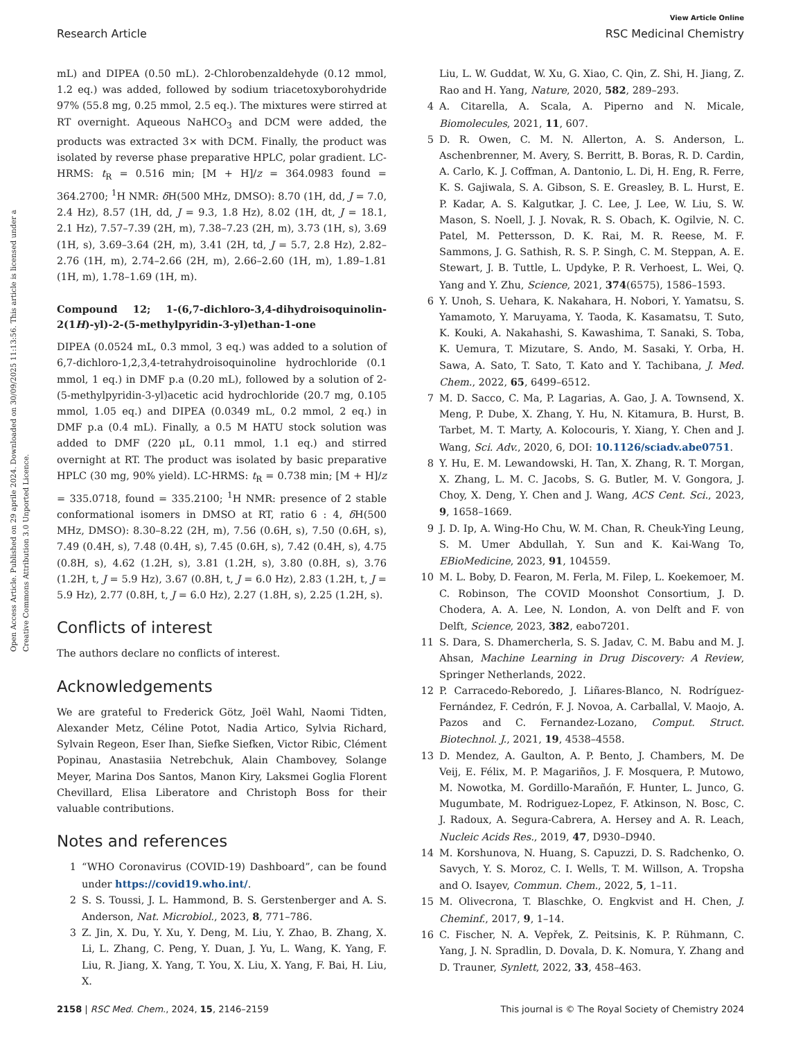View Article Online
Research Article RSC Medicinal Chemistry
Open Access Article. Published on 29 aprile 2024. Downloaded on 30/09/2025 11:13:56. This article is licensed under a Creative Commons Attribution 3.0 Unported Licence.
mL) and DIPEA (0.50 mL). 2-Chlorobenzaldehyde (0.12 mmol, 1.2 eq.) was added, followed by sodium triacetoxyborohydride 97% (55.8 mg, 0.25 mmol, 2.5 eq.). The mixtures were stirred at RT overnight. Aqueous NaHCO<sub>3</sub> and DCM were added, the products was extracted 3× with DCM. Finally, the product was isolated by reverse phase preparative HPLC, polar gradient. LC-HRMS: t<sub>R</sub> = 0.516 min; [M + H]/z = 364.0983 found = 364.2700; <sup>1</sup>H NMR: δ H(500 MHz, DMSO): 8.70 (1H, dd, J = 7.0, 2.4 Hz), 8.57 (1H, dd, J = 9.3, 1.8 Hz), 8.02 (1H, dt, J = 18.1, 2.1 Hz), 7.57–7.39 (2H, m), 7.38–7.23 (2H, m), 3.73 (1H, s), 3.69 (1H, s), 3.69–3.64 (2H, m), 3.41 (2H, td, J = 5.7, 2.8 Hz), 2.82–2.76 (1H, m), 2.74–2.66 (2H, m), 2.66–2.60 (1H, m), 1.89–1.81 (1H, m), 1.78–1.69 (1H, m).
Compound 12; 1-(6,7-dichloro-3,4-dihydroisoquinolin-2(1H)-yl)-2-(5-methylpyridin-3-yl)ethan-1-one
DIPEA (0.0524 mL, 0.3 mmol, 3 eq.) was added to a solution of 6,7-dichloro-1,2,3,4-tetrahydroisoquinoline hydrochloride (0.1 mmol, 1 eq.) in DMF p.a (0.20 mL), followed by a solution of 2-(5-methylpyridin-3-yl)acetic acid hydrochloride (20.7 mg, 0.105 mmol, 1.05 eq.) and DIPEA (0.0349 mL, 0.2 mmol, 2 eq.) in DMF p.a (0.4 mL). Finally, a 0.5 M HATU stock solution was added to DMF (220 μL, 0.11 mmol, 1.1 eq.) and stirred overnight at RT. The product was isolated by basic preparative HPLC (30 mg, 90% yield). LC-HRMS: t<sub>R</sub> = 0.738 min; [M + H]/z = 335.0718, found = 335.2100; <sup>1</sup>H NMR: presence of 2 stable conformational isomers in DMSO at RT, ratio 6 : 4, δ H(500 MHz, DMSO): 8.30–8.22 (2H, m), 7.56 (0.6H, s), 7.50 (0.6H, s), 7.49 (0.4H, s), 7.48 (0.4H, s), 7.45 (0.6H, s), 7.42 (0.4H, s), 4.75 (0.8H, s), 4.62 (1.2H, s), 3.81 (1.2H, s), 3.80 (0.8H, s), 3.76 (1.2H, t, J = 5.9 Hz), 3.67 (0.8H, t, J = 6.0 Hz), 2.83 (1.2H, t, J = 5.9 Hz), 2.77 (0.8H, t, J = 6.0 Hz), 2.27 (1.8H, s), 2.25 (1.2H, s).
Conflicts of interest
The authors declare no conflicts of interest.
Acknowledgements
We are grateful to Frederick Götz, Joël Wahl, Naomi Tidten, Alexander Metz, Céline Potot, Nadia Artico, Sylvia Richard, Sylvain Regeon, Eser Ihan, Siefke Siefken, Victor Ribic, Clément Popinau, Anastasiia Netrebchuk, Alain Chambovey, Solange Meyer, Marina Dos Santos, Manon Kiry, Laksmei Goglia Florent Chevillard, Elisa Liberatore and Christoph Boss for their valuable contributions.
Notes and references
1 “WHO Coronavirus (COVID-19) Dashboard”, can be found under https://covid19.who.int/.
2 S. S. Toussi, J. L. Hammond, B. S. Gerstenberger and A. S. Anderson, Nat. Microbiol., 2023, 8, 771–786.
3 Z. Jin, X. Du, Y. Xu, Y. Deng, M. Liu, Y. Zhao, B. Zhang, X. Li, L. Zhang, C. Peng, Y. Duan, J. Yu, L. Wang, K. Yang, F. Liu, R. Jiang, X. Yang, T. You, X. Liu, X. Yang, F. Bai, H. Liu, X.
Liu, L. W. Guddat, W. Xu, G. Xiao, C. Qin, Z. Shi, H. Jiang, Z. Rao and H. Yang, Nature, 2020, 582, 289–293.
4 A. Citarella, A. Scala, A. Piperno and N. Micale, Biomolecules, 2021, 11, 607.
5 D. R. Owen, C. M. N. Allerton, A. S. Anderson, L. Aschenbrenner, M. Avery, S. Berritt, B. Boras, R. D. Cardin, A. Carlo, K. J. Coffman, A. Dantonio, L. Di, H. Eng, R. Ferre, K. S. Gajiwala, S. A. Gibson, S. E. Greasley, B. L. Hurst, E. P. Kadar, A. S. Kalgutkar, J. C. Lee, J. Lee, W. Liu, S. W. Mason, S. Noell, J. J. Novak, R. S. Obach, K. Ogilvie, N. C. Patel, M. Pettersson, D. K. Rai, M. R. Reese, M. F. Sammons, J. G. Sathish, R. S. P. Singh, C. M. Steppan, A. E. Stewart, J. B. Tuttle, L. Updyke, P. R. Verhoest, L. Wei, Q. Yang and Y. Zhu, Science, 2021, 374(6575), 1586–1593.
6 Y. Unoh, S. Uehara, K. Nakahara, H. Nobori, Y. Yamatsu, S. Yamamoto, Y. Maruyama, Y. Taoda, K. Kasamatsu, T. Suto, K. Kouki, A. Nakahashi, S. Kawashima, T. Sanaki, S. Toba, K. Uemura, T. Mizutare, S. Ando, M. Sasaki, Y. Orba, H. Sawa, A. Sato, T. Sato, T. Kato and Y. Tachibana, J. Med. Chem., 2022, 65, 6499–6512.
7 M. D. Sacco, C. Ma, P. Lagarias, A. Gao, J. A. Townsend, X. Meng, P. Dube, X. Zhang, Y. Hu, N. Kitamura, B. Hurst, B. Tarbet, M. T. Marty, A. Kolocouris, Y. Xiang, Y. Chen and J. Wang, Sci. Adv., 2020, 6, DOI: 10.1126/sciadv.abe0751.
8 Y. Hu, E. M. Lewandowski, H. Tan, X. Zhang, R. T. Morgan, X. Zhang, L. M. C. Jacobs, S. G. Butler, M. V. Gongora, J. Choy, X. Deng, Y. Chen and J. Wang, ACS Cent. Sci., 2023, 9, 1658–1669.
9 J. D. Ip, A. Wing-Ho Chu, W. M. Chan, R. Cheuk-Ying Leung, S. M. Umer Abdullah, Y. Sun and K. Kai-Wang To, EBioMedicine, 2023, 91, 104559.
10 M. L. Boby, D. Fearon, M. Ferla, M. Filep, L. Koekemoer, M. C. Robinson, The COVID Moonshot Consortium, J. D. Chodera, A. A. Lee, N. London, A. von Delft and F. von Delft, Science, 2023, 382, eabo7201.
11 S. Dara, S. Dhamercherla, S. S. Jadav, C. M. Babu and M. J. Ahsan, Machine Learning in Drug Discovery: A Review, Springer Netherlands, 2022.
12 P. Carracedo-Reboredo, J. Liñares-Blanco, N. Rodríguez-Fernández, F. Cedrón, F. J. Novoa, A. Carballal, V. Maojo, A. Pazos and C. Fernandez-Lozano, Comput. Struct. Biotechnol. J., 2021, 19, 4538–4558.
13 D. Mendez, A. Gaulton, A. P. Bento, J. Chambers, M. De Veij, E. Félix, M. P. Magariños, J. F. Mosquera, P. Mutowo, M. Nowotka, M. Gordillo-Marañón, F. Hunter, L. Junco, G. Mugumbate, M. Rodriguez-Lopez, F. Atkinson, N. Bosc, C. J. Radoux, A. Segura-Cabrera, A. Hersey and A. R. Leach, Nucleic Acids Res., 2019, 47, D930–D940.
14 M. Korshunova, N. Huang, S. Capuzzi, D. S. Radchenko, O. Savych, Y. S. Moroz, C. I. Wells, T. M. Willson, A. Tropsha and O. Isayev, Commun. Chem., 2022, 5, 1–11.
15 M. Olivecrona, T. Blaschke, O. Engkvist and H. Chen, J. Cheminf., 2017, 9, 1–14.
16 C. Fischer, N. A. Vepřek, Z. Peitsinis, K. P. Rühmann, C. Yang, J. N. Spradlin, D. Dovala, D. K. Nomura, Y. Zhang and D. Trauner, Synlett, 2022, 33, 458–463.
2158 | RSC Med. Chem., 2024, 15, 2146–2159 This journal is © The Royal Society of Chemistry 2024